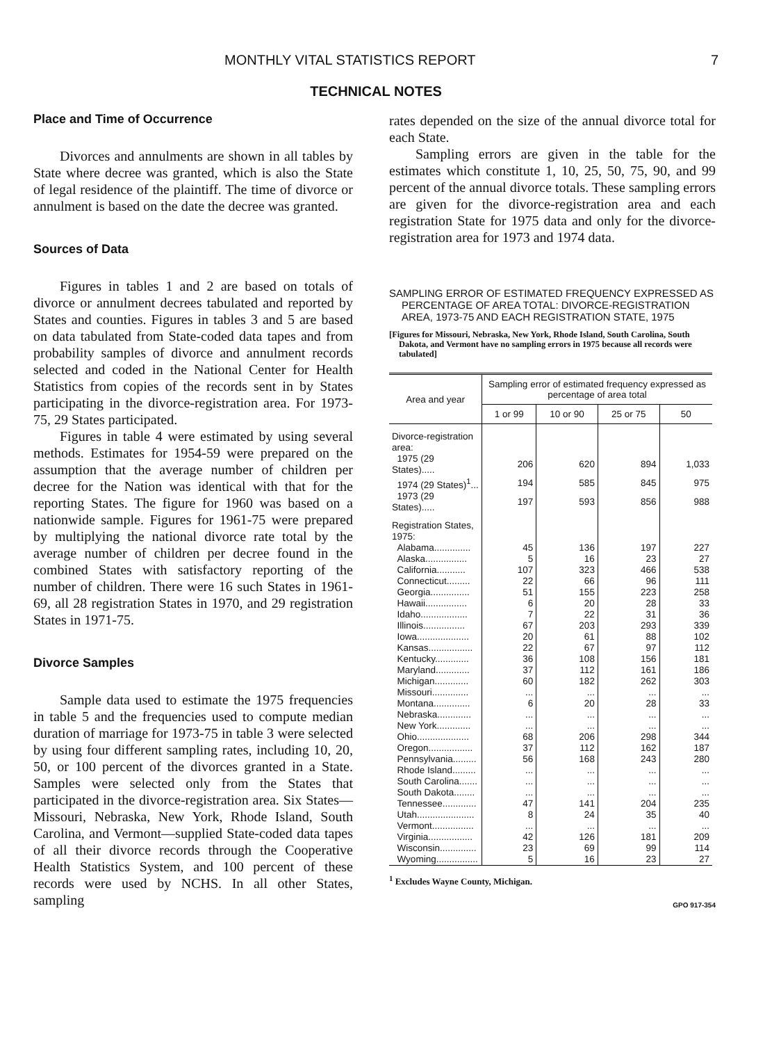MONTHLY VITAL STATISTICS REPORT 7
TECHNICAL NOTES
Place and Time of Occurrence
Divorces and annulments are shown in all tables by State where decree was granted, which is also the State of legal residence of the plaintiff. The time of divorce or annulment is based on the date the decree was granted.
Sources of Data
Figures in tables 1 and 2 are based on totals of divorce or annulment decrees tabulated and reported by States and counties. Figures in tables 3 and 5 are based on data tabulated from State-coded data tapes and from probability samples of divorce and annulment records selected and coded in the National Center for Health Statistics from copies of the records sent in by States participating in the divorce-registration area. For 1973-75, 29 States participated.
Figures in table 4 were estimated by using several methods. Estimates for 1954-59 were prepared on the assumption that the average number of children per decree for the Nation was identical with that for the reporting States. The figure for 1960 was based on a nationwide sample. Figures for 1961-75 were prepared by multiplying the national divorce rate total by the average number of children per decree found in the combined States with satisfactory reporting of the number of children. There were 16 such States in 1961-69, all 28 registration States in 1970, and 29 registration States in 1971-75.
Divorce Samples
Sample data used to estimate the 1975 frequencies in table 5 and the frequencies used to compute median duration of marriage for 1973-75 in table 3 were selected by using four different sampling rates, including 10, 20, 50, or 100 percent of the divorces granted in a State. Samples were selected only from the States that participated in the divorce-registration area. Six States—Missouri, Nebraska, New York, Rhode Island, South Carolina, and Vermont—supplied State-coded data tapes of all their divorce records through the Cooperative Health Statistics System, and 100 percent of these records were used by NCHS. In all other States, sampling
rates depended on the size of the annual divorce total for each State.
Sampling errors are given in the table for the estimates which constitute 1, 10, 25, 50, 75, 90, and 99 percent of the annual divorce totals. These sampling errors are given for the divorce-registration area and each registration State for 1975 data and only for the divorce-registration area for 1973 and 1974 data.
SAMPLING ERROR OF ESTIMATED FREQUENCY EXPRESSED AS PERCENTAGE OF AREA TOTAL: DIVORCE-REGISTRATION AREA, 1973-75 AND EACH REGISTRATION STATE, 1975
[Figures for Missouri, Nebraska, New York, Rhode Island, South Carolina, South Dakota, and Vermont have no sampling errors in 1975 because all records were tabulated]
| Area and year | Sampling error of estimated frequency expressed as percentage of area total | | | |
| --- | --- | --- | --- | --- |
| | 1 or 99 | 10 or 90 | 25 or 75 | 50 |
| Divorce-registration area: | | | | |
| 1975 (29 States)..... | 206 | 620 | 894 | 1,033 |
| 1974 (29 States)<sup>1</sup>... | 194 | 585 | 845 | 975 |
| 1973 (29 States)..... | 197 | 593 | 856 | 988 |
| Registration States, 1975: | | | | |
| Alabama.............. | 45 | 136 | 197 | 227 |
| Alaska................ | 5 | 16 | 23 | 27 |
| California........... | 107 | 323 | 466 | 538 |
| Connecticut......... | 22 | 66 | 96 | 111 |
| Georgia............... | 51 | 155 | 223 | 258 |
| Hawaii................ | 6 | 20 | 28 | 33 |
| Idaho.................. | 7 | 22 | 31 | 36 |
| Illinois................ | 67 | 203 | 293 | 339 |
| Iowa.................... | 20 | 61 | 88 | 102 |
| Kansas................. | 22 | 67 | 97 | 112 |
| Kentucky............. | 36 | 108 | 156 | 181 |
| Maryland............. | 37 | 112 | 161 | 186 |
| Michigan............. | 60 | 182 | 262 | 303 |
| Missouri.............. | ... | ... | ... | ... |
| Montana.............. | 6 | 20 | 28 | 33 |
| Nebraska............. | ... | ... | ... | ... |
| New York............. | ... | ... | ... | ... |
| Ohio.................... | 68 | 206 | 298 | 344 |
| Oregon................. | 37 | 112 | 162 | 187 |
| Pennsylvania......... | 56 | 168 | 243 | 280 |
| Rhode Island......... | ... | ... | ... | ... |
| South Carolina....... | ... | ... | ... | ... |
| South Dakota........ | ... | ... | ... | ... |
| Tennessee............. | 47 | 141 | 204 | 235 |
| Utah...................... | 8 | 24 | 35 | 40 |
| Vermont................ | ... | ... | ... | ... |
| Virginia................. | 42 | 126 | 181 | 209 |
| Wisconsin.............. | 23 | 69 | 99 | 114 |
| Wyoming................ | 5 | 16 | 23 | 27 |
<sup>1</sup> Excludes Wayne County, Michigan.
GPO 917-354